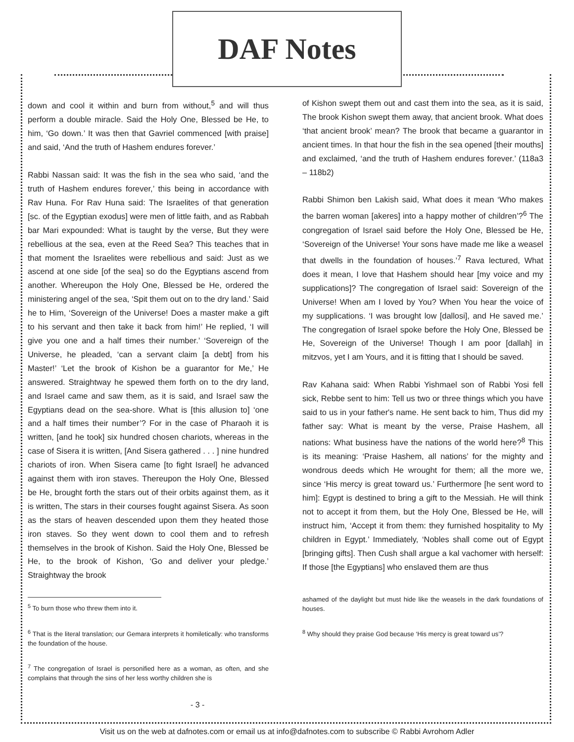DAF Notes
down and cool it within and burn from without,<sup>5</sup> and will thus perform a double miracle. Said the Holy One, Blessed be He, to him, ‘Go down.’ It was then that Gavriel commenced [with praise] and said, ‘And the truth of Hashem endures forever.’
Rabbi Nassan said: It was the fish in the sea who said, ‘and the truth of Hashem endures forever,’ this being in accordance with Rav Huna. For Rav Huna said: The Israelites of that generation [sc. of the Egyptian exodus] were men of little faith, and as Rabbah bar Mari expounded: What is taught by the verse, But they were rebellious at the sea, even at the Reed Sea? This teaches that in that moment the Israelites were rebellious and said: Just as we ascend at one side [of the sea] so do the Egyptians ascend from another. Whereupon the Holy One, Blessed be He, ordered the ministering angel of the sea, ‘Spit them out on to the dry land.’ Said he to Him, ‘Sovereign of the Universe! Does a master make a gift to his servant and then take it back from him!’ He replied, ‘I will give you one and a half times their number.’ ‘Sovereign of the Universe, he pleaded, ‘can a servant claim [a debt] from his Master!’ ‘Let the brook of Kishon be a guarantor for Me,’ He answered. Straightway he spewed them forth on to the dry land, and Israel came and saw them, as it is said, and Israel saw the Egyptians dead on the sea-shore. What is [this allusion to] ‘one and a half times their number’? For in the case of Pharaoh it is written, [and he took] six hundred chosen chariots, whereas in the case of Sisera it is written, [And Sisera gathered . . . ] nine hundred chariots of iron. When Sisera came [to fight Israel] he advanced against them with iron staves. Thereupon the Holy One, Blessed be He, brought forth the stars out of their orbits against them, as it is written, The stars in their courses fought against Sisera. As soon as the stars of heaven descended upon them they heated those iron staves. So they went down to cool them and to refresh themselves in the brook of Kishon. Said the Holy One, Blessed be He, to the brook of Kishon, ‘Go and deliver your pledge.’ Straightway the brook
<sup>5</sup> To burn those who threw them into it.
<sup>6</sup> That is the literal translation; our Gemara interprets it homiletically: who transforms the foundation of the house.
<sup>7</sup> The congregation of Israel is personified here as a woman, as often, and she complains that through the sins of her less worthy children she is
of Kishon swept them out and cast them into the sea, as it is said, The brook Kishon swept them away, that ancient brook. What does ‘that ancient brook’ mean? The brook that became a guarantor in ancient times. In that hour the fish in the sea opened [their mouths] and exclaimed, ‘and the truth of Hashem endures forever.’ (118a3 – 118b2)
Rabbi Shimon ben Lakish said, What does it mean ‘Who makes the barren woman [akeres] into a happy mother of children’?<sup>6</sup> The congregation of Israel said before the Holy One, Blessed be He, ‘Sovereign of the Universe! Your sons have made me like a weasel that dwells in the foundation of houses.’<sup>7</sup> Rava lectured, What does it mean, I love that Hashem should hear [my voice and my supplications]? The congregation of Israel said: Sovereign of the Universe! When am I loved by You? When You hear the voice of my supplications. ‘I was brought low [dallosi], and He saved me.’ The congregation of Israel spoke before the Holy One, Blessed be He, Sovereign of the Universe! Though I am poor [dallah] in mitzvos, yet I am Yours, and it is fitting that I should be saved.
Rav Kahana said: When Rabbi Yishmael son of Rabbi Yosi fell sick, Rebbe sent to him: Tell us two or three things which you have said to us in your father's name. He sent back to him, Thus did my father say: What is meant by the verse, Praise Hashem, all nations: What business have the nations of the world here?<sup>8</sup> This is its meaning: ‘Praise Hashem, all nations’ for the mighty and wondrous deeds which He wrought for them; all the more we, since ‘His mercy is great toward us.’ Furthermore [he sent word to him]: Egypt is destined to bring a gift to the Messiah. He will think not to accept it from them, but the Holy One, Blessed be He, will instruct him, ‘Accept it from them: they furnished hospitality to My children in Egypt.’ Immediately, ‘Nobles shall come out of Egypt [bringing gifts]. Then Cush shall argue a kal vachomer with herself: If those [the Egyptians] who enslaved them are thus
ashamed of the daylight but must hide like the weasels in the dark foundations of houses.
<sup>8</sup> Why should they praise God because ‘His mercy is great toward us’?
- 3 -
Visit us on the web at dafnotes.com or email us at info@dafnotes.com to subscribe © Rabbi Avrohom Adler